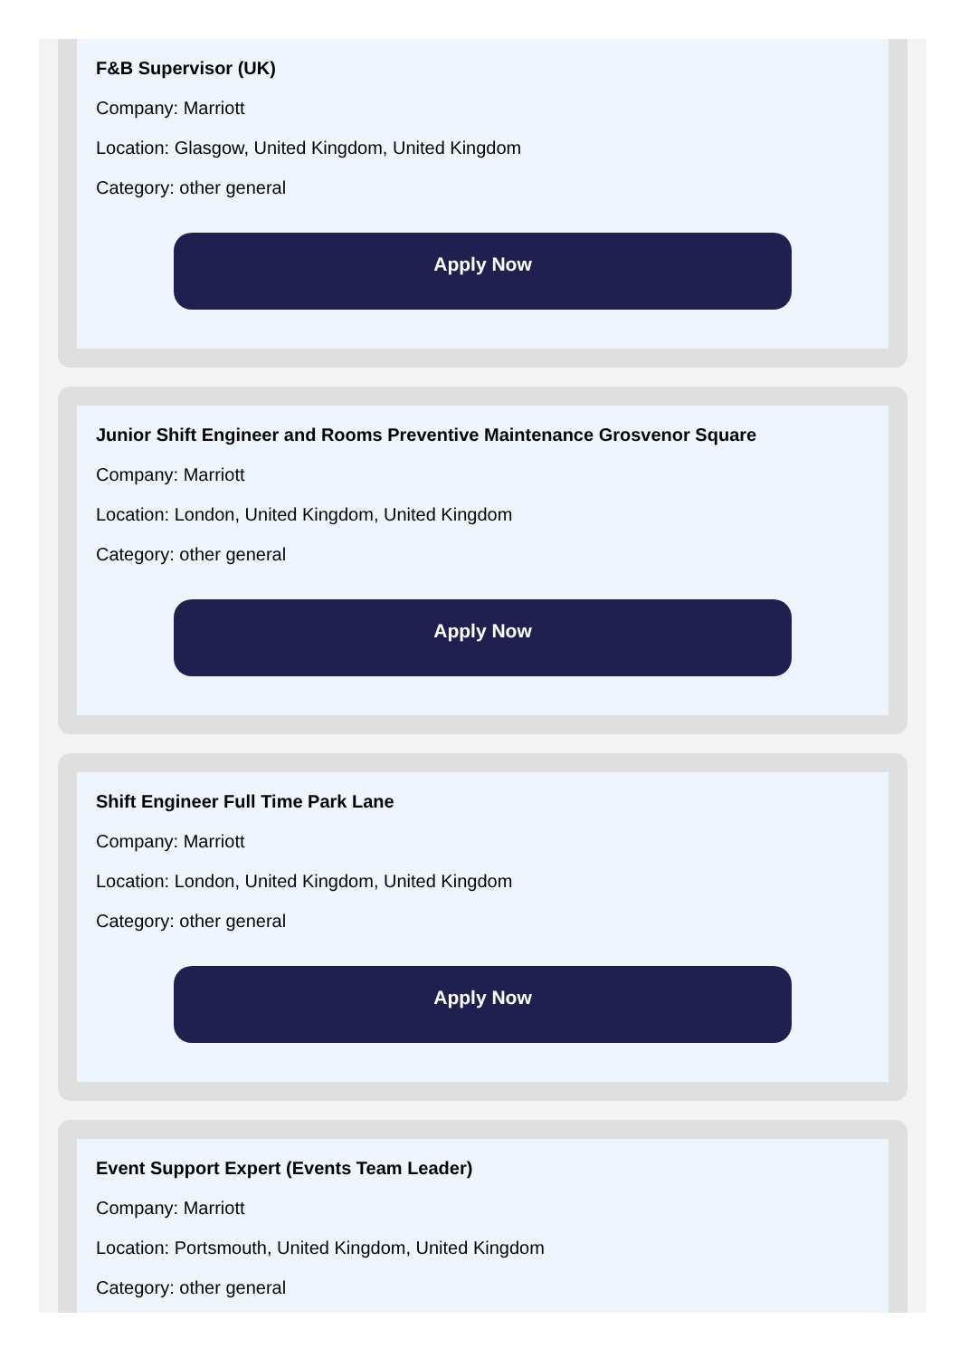F&B Supervisor (UK)
Company: Marriott
Location: Glasgow, United Kingdom, United Kingdom
Category: other general
Apply Now
Junior Shift Engineer and Rooms Preventive Maintenance Grosvenor Square
Company: Marriott
Location: London, United Kingdom, United Kingdom
Category: other general
Apply Now
Shift Engineer Full Time Park Lane
Company: Marriott
Location: London, United Kingdom, United Kingdom
Category: other general
Apply Now
Event Support Expert (Events Team Leader)
Company: Marriott
Location: Portsmouth, United Kingdom, United Kingdom
Category: other general